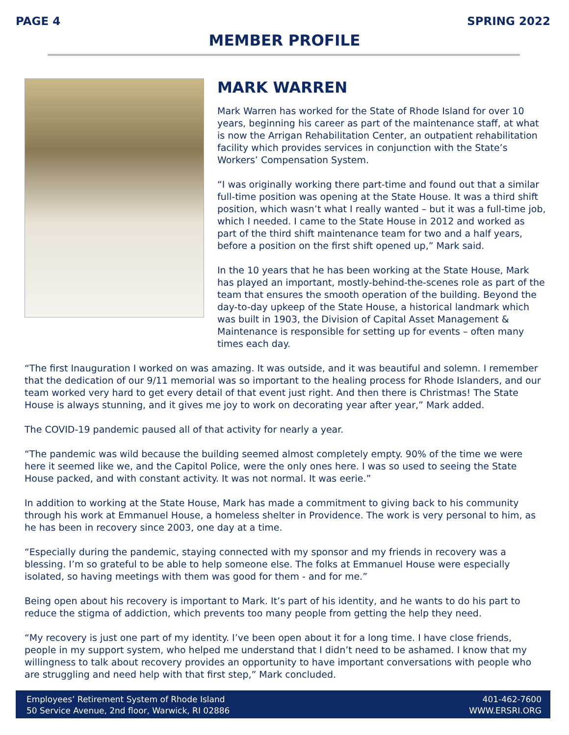PAGE 4 SPRING 2022
MEMBER PROFILE
MARK WARREN
Mark Warren has worked for the State of Rhode Island for over 10 years, beginning his career as part of the maintenance staff, at what is now the Arrigan Rehabilitation Center, an outpatient rehabilitation facility which provides services in conjunction with the State’s Workers’ Compensation System.
“I was originally working there part-time and found out that a similar full-time position was opening at the State House. It was a third shift position, which wasn’t what I really wanted – but it was a full-time job, which I needed. I came to the State House in 2012 and worked as part of the third shift maintenance team for two and a half years, before a position on the first shift opened up,” Mark said.
In the 10 years that he has been working at the State House, Mark has played an important, mostly-behind-the-scenes role as part of the team that ensures the smooth operation of the building. Beyond the day-to-day upkeep of the State House, a historical landmark which was built in 1903, the Division of Capital Asset Management & Maintenance is responsible for setting up for events – often many times each day.
“The first Inauguration I worked on was amazing. It was outside, and it was beautiful and solemn. I remember that the dedication of our 9/11 memorial was so important to the healing process for Rhode Islanders, and our team worked very hard to get every detail of that event just right. And then there is Christmas! The State House is always stunning, and it gives me joy to work on decorating year after year,” Mark added.
The COVID-19 pandemic paused all of that activity for nearly a year.
“The pandemic was wild because the building seemed almost completely empty. 90% of the time we were here it seemed like we, and the Capitol Police, were the only ones here. I was so used to seeing the State House packed, and with constant activity. It was not normal. It was eerie.”
In addition to working at the State House, Mark has made a commitment to giving back to his community through his work at Emmanuel House, a homeless shelter in Providence. The work is very personal to him, as he has been in recovery since 2003, one day at a time.
“Especially during the pandemic, staying connected with my sponsor and my friends in recovery was a blessing. I’m so grateful to be able to help someone else. The folks at Emmanuel House were especially isolated, so having meetings with them was good for them - and for me.”
Being open about his recovery is important to Mark. It’s part of his identity, and he wants to do his part to reduce the stigma of addiction, which prevents too many people from getting the help they need.
“My recovery is just one part of my identity. I’ve been open about it for a long time. I have close friends, people in my support system, who helped me understand that I didn’t need to be ashamed. I know that my willingness to talk about recovery provides an opportunity to have important conversations with people who are struggling and need help with that first step,” Mark concluded.
Employees’ Retirement System of Rhode Island
50 Service Avenue, 2nd floor, Warwick, RI 02886
401-462-7600
WWW.ERSRI.ORG